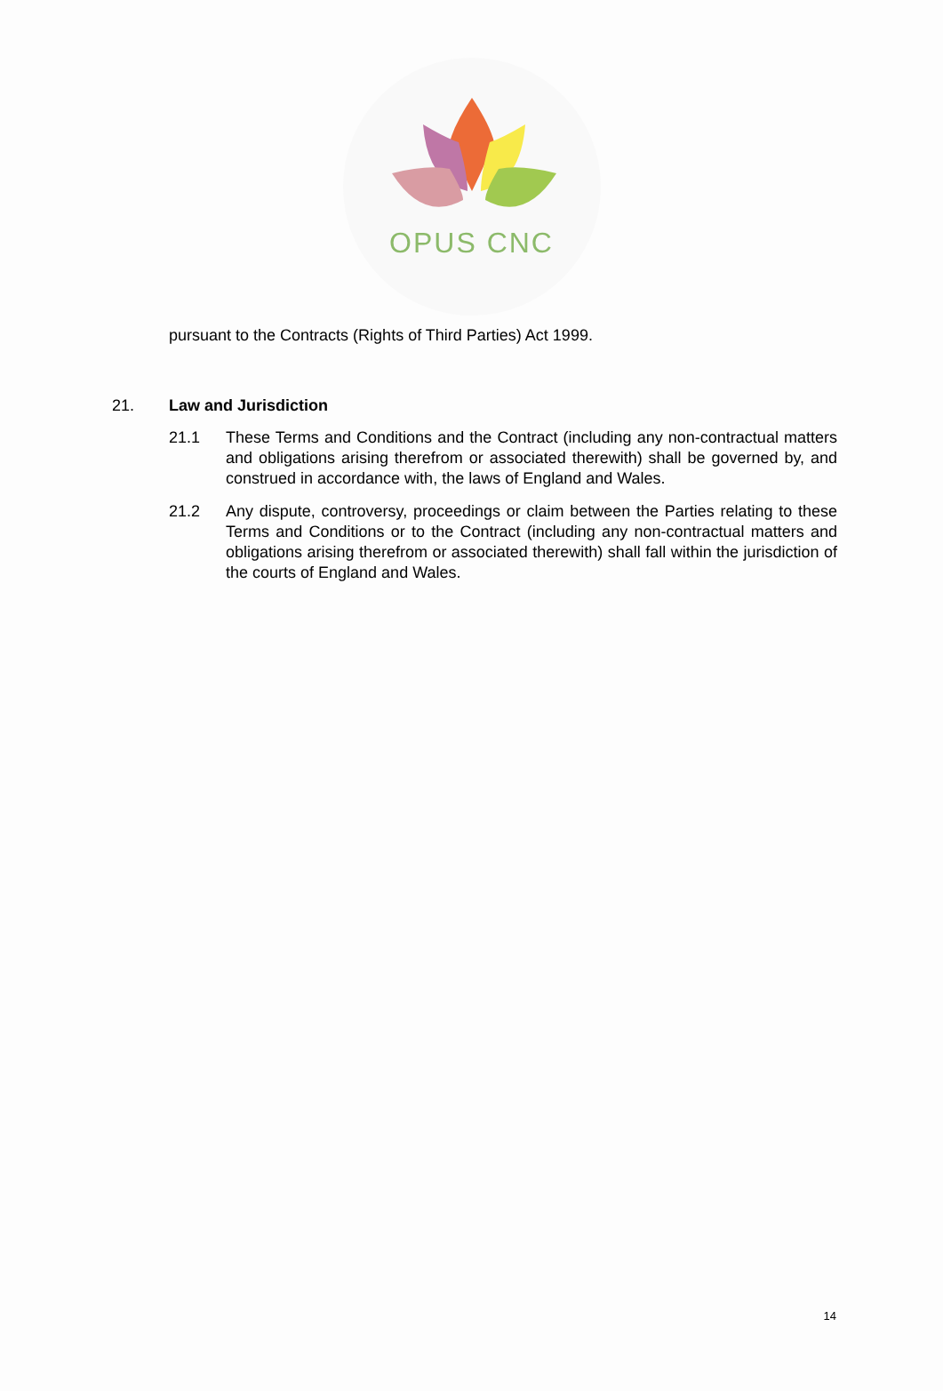OPUS CNC
pursuant to the Contracts (Rights of Third Parties) Act 1999.
21. Law and Jurisdiction
21.1 These Terms and Conditions and the Contract (including any non-contractual matters and obligations arising therefrom or associated therewith) shall be governed by, and construed in accordance with, the laws of England and Wales.
21.2 Any dispute, controversy, proceedings or claim between the Parties relating to these Terms and Conditions or to the Contract (including any non-contractual matters and obligations arising therefrom or associated therewith) shall fall within the jurisdiction of the courts of England and Wales.
14